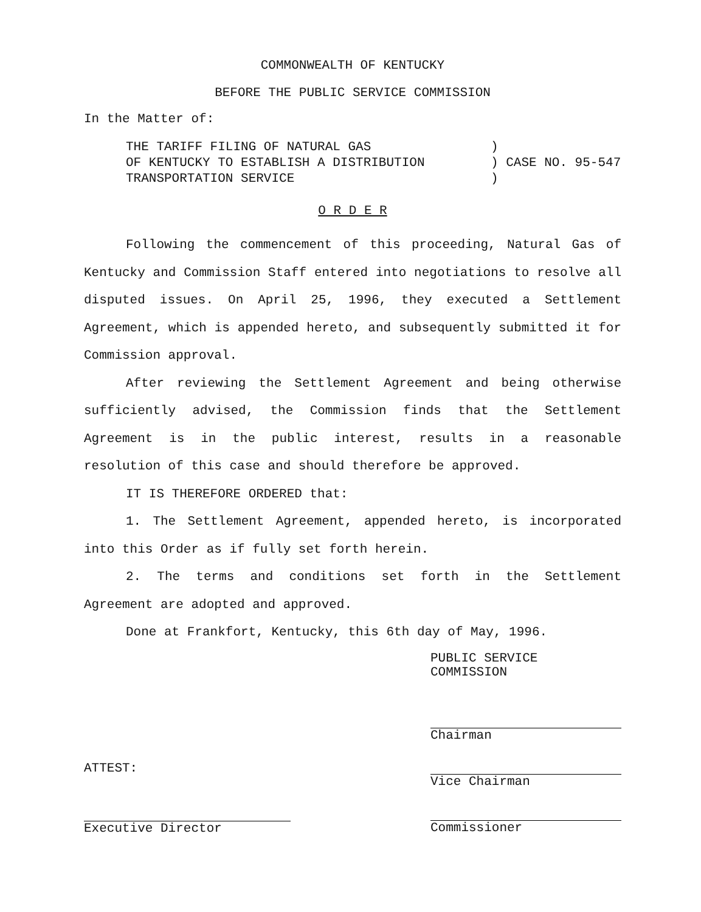COMMONWEALTH OF KENTUCKY
BEFORE THE PUBLIC SERVICE COMMISSION
In the Matter of:
THE TARIFF FILING OF NATURAL GAS
OF KENTUCKY TO ESTABLISH A DISTRIBUTION
TRANSPORTATION SERVICE
)
) CASE NO. 95-547
)
O R D E R
Following the commencement of this proceeding, Natural Gas of Kentucky and Commission Staff entered into negotiations to resolve all disputed issues. On April 25, 1996, they executed a Settlement Agreement, which is appended hereto, and subsequently submitted it for Commission approval.
After reviewing the Settlement Agreement and being otherwise sufficiently advised, the Commission finds that the Settlement Agreement is in the public interest, results in a reasonable resolution of this case and should therefore be approved.
IT IS THEREFORE ORDERED that:
1. The Settlement Agreement, appended hereto, is incorporated into this Order as if fully set forth herein.
2. The terms and conditions set forth in the Settlement Agreement are adopted and approved.
Done at Frankfort, Kentucky, this 6th day of May, 1996.
PUBLIC SERVICE COMMISSION
ATTEST:
Executive Director
Chairman
Vice Chairman
Commissioner